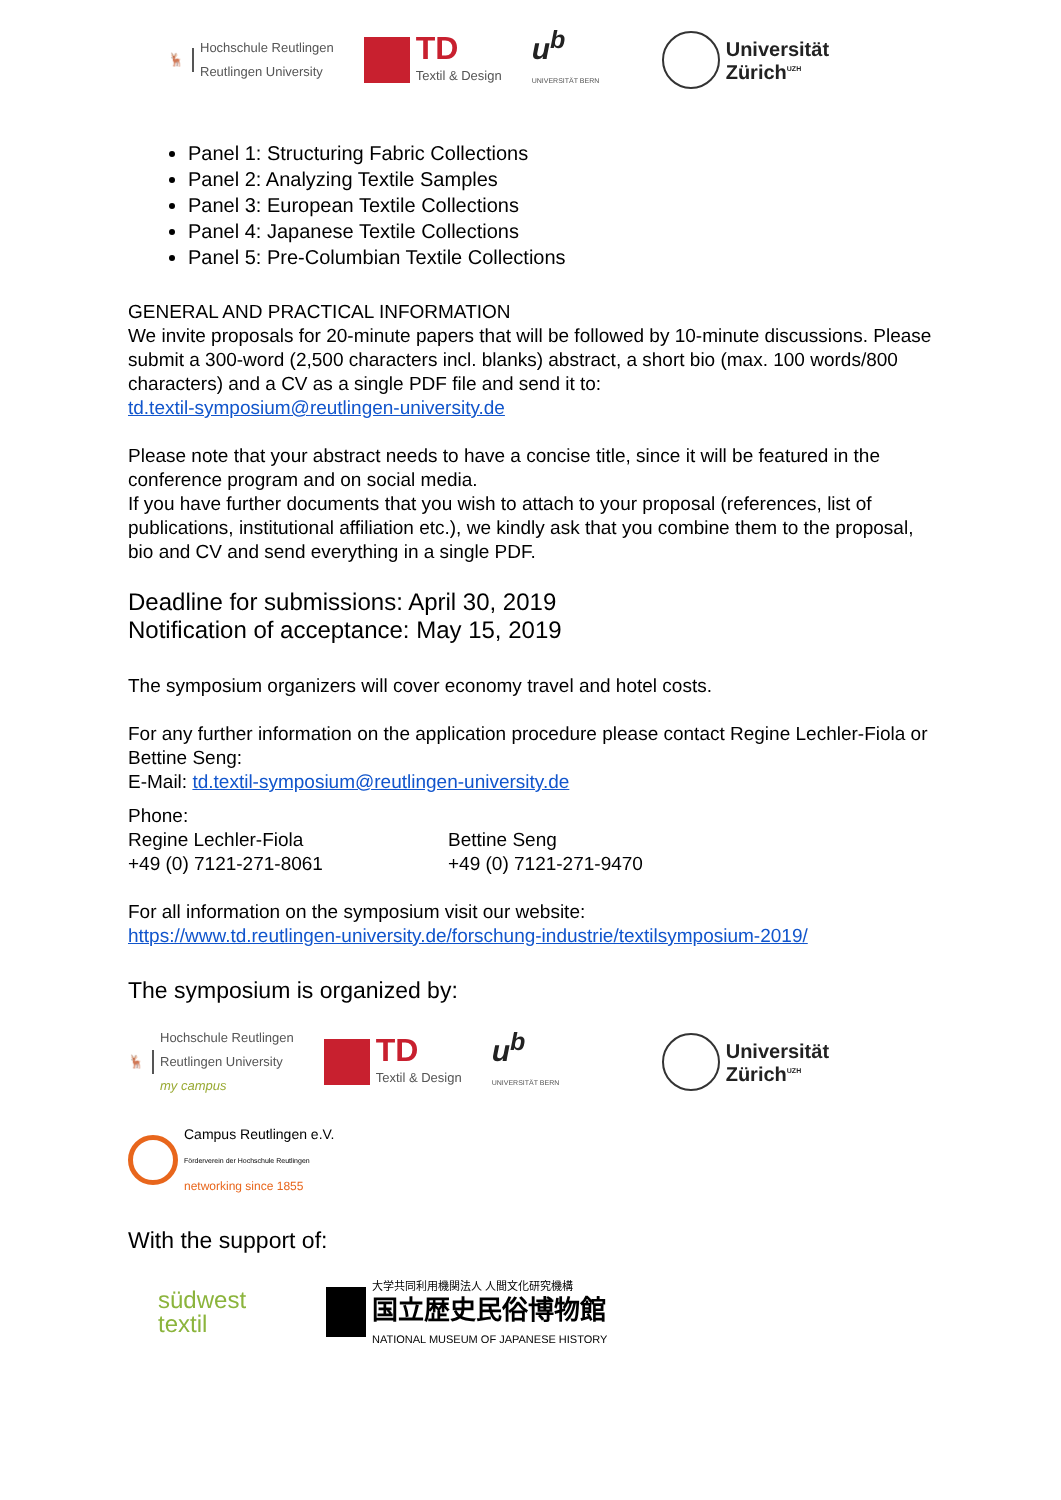🦌
Hochschule Reutlingen
Reutlingen University
TD
Textil & Design
u<sup>b</sup>
UNIVERSITÄT BERN
Universität
Zürich<sup>UZH</sup>
Panel 1: Structuring Fabric Collections
Panel 2: Analyzing Textile Samples
Panel 3: European Textile Collections
Panel 4: Japanese Textile Collections
Panel 5: Pre-Columbian Textile Collections
GENERAL AND PRACTICAL INFORMATION
We invite proposals for 20-minute papers that will be followed by 10-minute discussions. Please submit a 300-word (2,500 characters incl. blanks) abstract, a short bio (max. 100 words/800 characters) and a CV as a single PDF file and send it to:
td.textil-symposium@reutlingen-university.de
Please note that your abstract needs to have a concise title, since it will be featured in the conference program and on social media.
If you have further documents that you wish to attach to your proposal (references, list of publications, institutional affiliation etc.), we kindly ask that you combine them to the proposal, bio and CV and send everything in a single PDF.
Deadline for submissions: April 30, 2019
Notification of acceptance: May 15, 2019
The symposium organizers will cover economy travel and hotel costs.
For any further information on the application procedure please contact Regine Lechler-Fiola or Bettine Seng:
E-Mail: td.textil-symposium@reutlingen-university.de
Phone:
Regine Lechler-Fiola
+49 (0) 7121-271-8061
Bettine Seng
+49 (0) 7121-271-9470
For all information on the symposium visit our website:
https://www.td.reutlingen-university.de/forschung-industrie/textilsymposium-2019/
The symposium is organized by:
🦌
Hochschule Reutlingen
Reutlingen University
my campus
TD
Textil & Design
u<sup>b</sup>
UNIVERSITÄT BERN
Universität
Zürich<sup>UZH</sup>
Campus Reutlingen e.V.
Förderverein der Hochschule Reutlingen
networking since 1855
With the support of:
südwest
textil
大学共同利用機関法人 人間文化研究機構
国立歴史民俗博物館
NATIONAL MUSEUM OF JAPANESE HISTORY